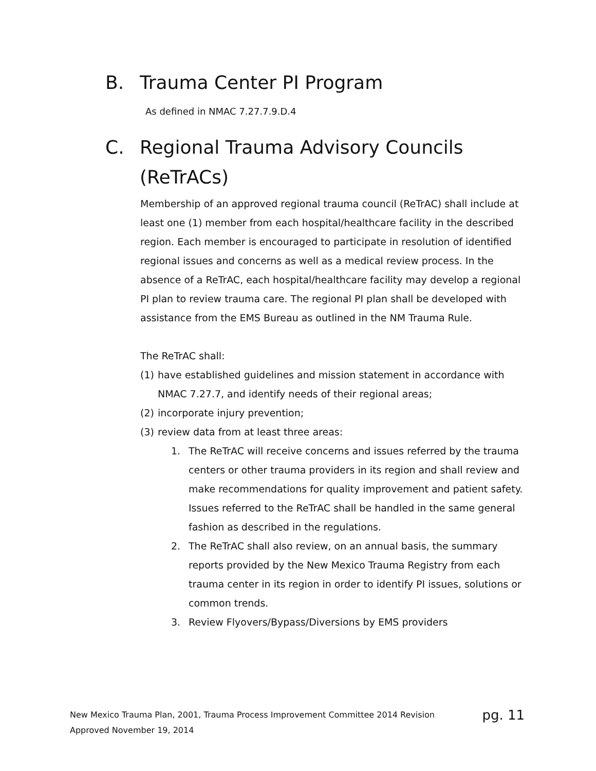B. Trauma Center PI Program
As defined in NMAC 7.27.7.9.D.4
C. Regional Trauma Advisory Councils
(ReTrACs)
Membership of an approved regional trauma council (ReTrAC) shall include at least one (1) member from each hospital/healthcare facility in the described region. Each member is encouraged to participate in resolution of identified regional issues and concerns as well as a medical review process. In the absence of a ReTrAC, each hospital/healthcare facility may develop a regional PI plan to review trauma care. The regional PI plan shall be developed with assistance from the EMS Bureau as outlined in the NM Trauma Rule.
The ReTrAC shall:
(1) have established guidelines and mission statement in accordance with NMAC 7.27.7, and identify needs of their regional areas;
(2) incorporate injury prevention;
(3) review data from at least three areas:
1. The ReTrAC will receive concerns and issues referred by the trauma centers or other trauma providers in its region and shall review and make recommendations for quality improvement and patient safety. Issues referred to the ReTrAC shall be handled in the same general fashion as described in the regulations.
2. The ReTrAC shall also review, on an annual basis, the summary reports provided by the New Mexico Trauma Registry from each trauma center in its region in order to identify PI issues, solutions or common trends.
3. Review Flyovers/Bypass/Diversions by EMS providers
pg. 11 New Mexico Trauma Plan, 2001, Trauma Process Improvement Committee 2014 Revision
Approved November 19, 2014